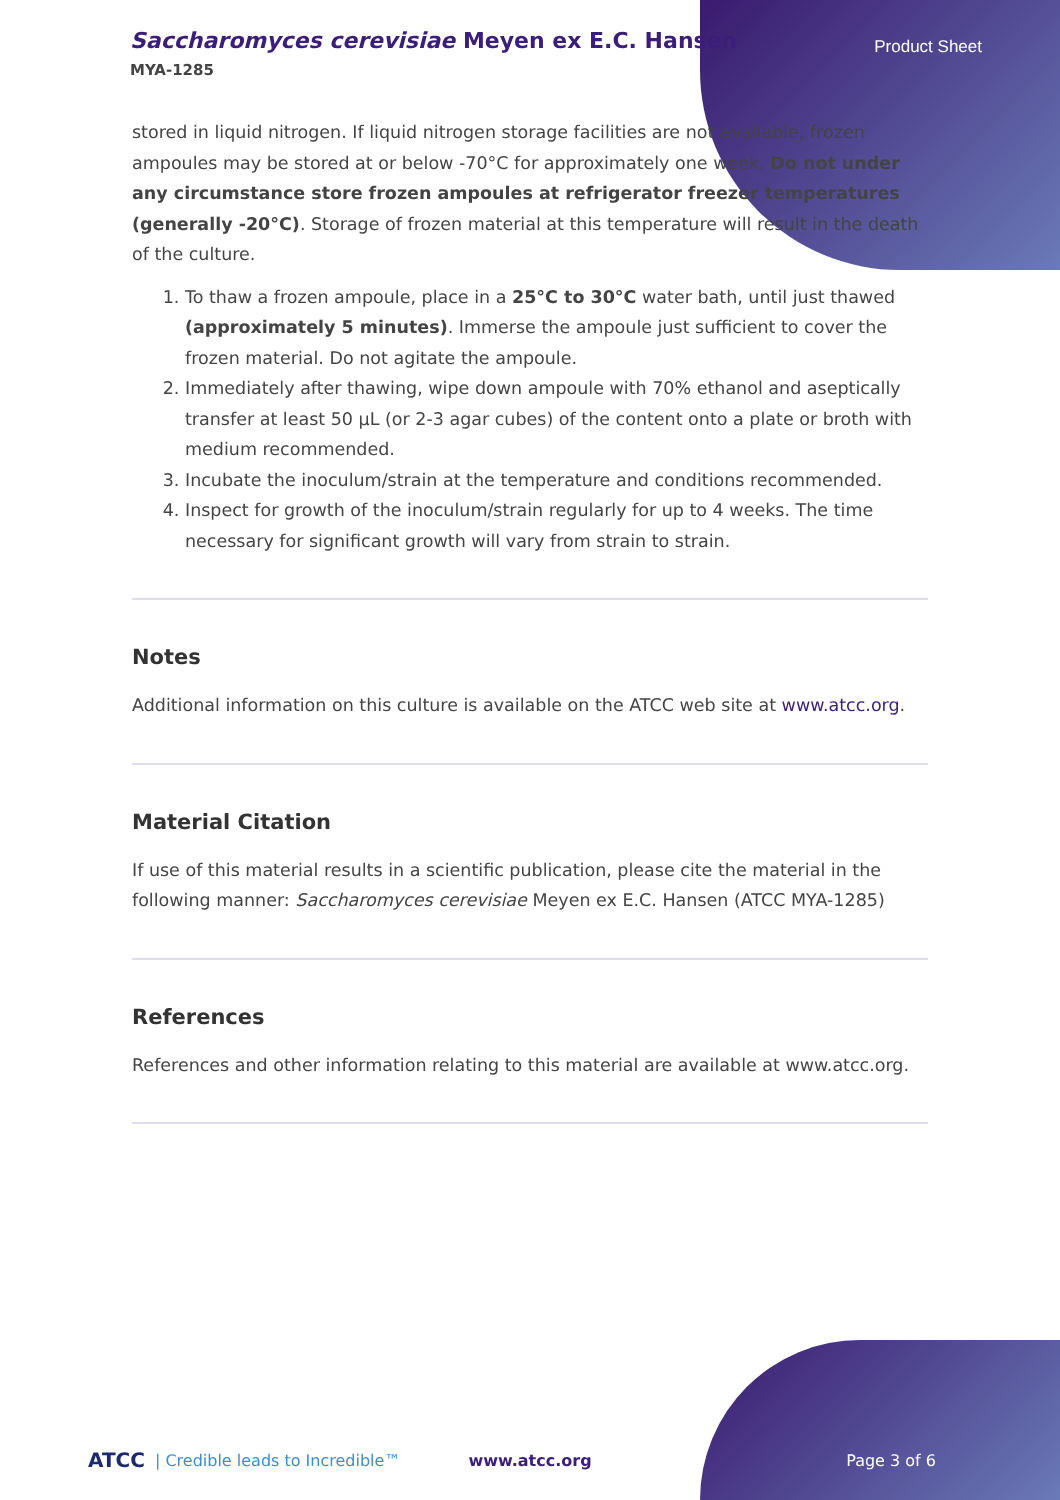Saccharomyces cerevisiae Meyen ex E.C. Hansen
MYA-1285
Product Sheet
stored in liquid nitrogen. If liquid nitrogen storage facilities are not available, frozen ampoules may be stored at or below -70°C for approximately one week. Do not under any circumstance store frozen ampoules at refrigerator freezer temperatures (generally -20°C). Storage of frozen material at this temperature will result in the death of the culture.
1. To thaw a frozen ampoule, place in a 25°C to 30°C water bath, until just thawed (approximately 5 minutes). Immerse the ampoule just sufficient to cover the frozen material. Do not agitate the ampoule.
2. Immediately after thawing, wipe down ampoule with 70% ethanol and aseptically transfer at least 50 µL (or 2-3 agar cubes) of the content onto a plate or broth with medium recommended.
3. Incubate the inoculum/strain at the temperature and conditions recommended.
4. Inspect for growth of the inoculum/strain regularly for up to 4 weeks. The time necessary for significant growth will vary from strain to strain.
Notes
Additional information on this culture is available on the ATCC web site at www.atcc.org.
Material Citation
If use of this material results in a scientific publication, please cite the material in the following manner: Saccharomyces cerevisiae Meyen ex E.C. Hansen (ATCC MYA-1285)
References
References and other information relating to this material are available at www.atcc.org.
ATCC | Credible leads to Incredible™ www.atcc.org Page 3 of 6